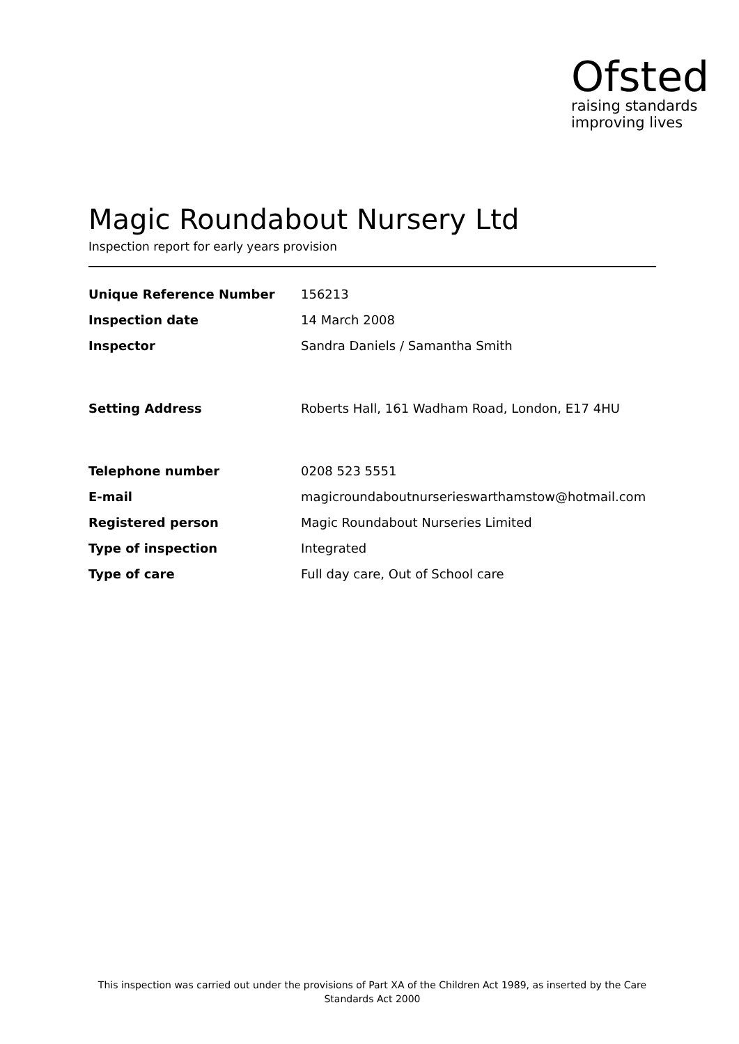Ofsted
raising standards
improving lives
Magic Roundabout Nursery Ltd
Inspection report for early years provision
| Unique Reference Number | 156213 |
| Inspection date | 14 March 2008 |
| Inspector | Sandra Daniels / Samantha Smith |
| Setting Address | Roberts Hall, 161 Wadham Road, London, E17 4HU |
| Telephone number | 0208 523 5551 |
| E-mail | magicroundaboutnurserieswarthamstow@hotmail.com |
| Registered person | Magic Roundabout Nurseries Limited |
| Type of inspection | Integrated |
| Type of care | Full day care, Out of School care |
This inspection was carried out under the provisions of Part XA of the Children Act 1989, as inserted by the Care Standards Act 2000